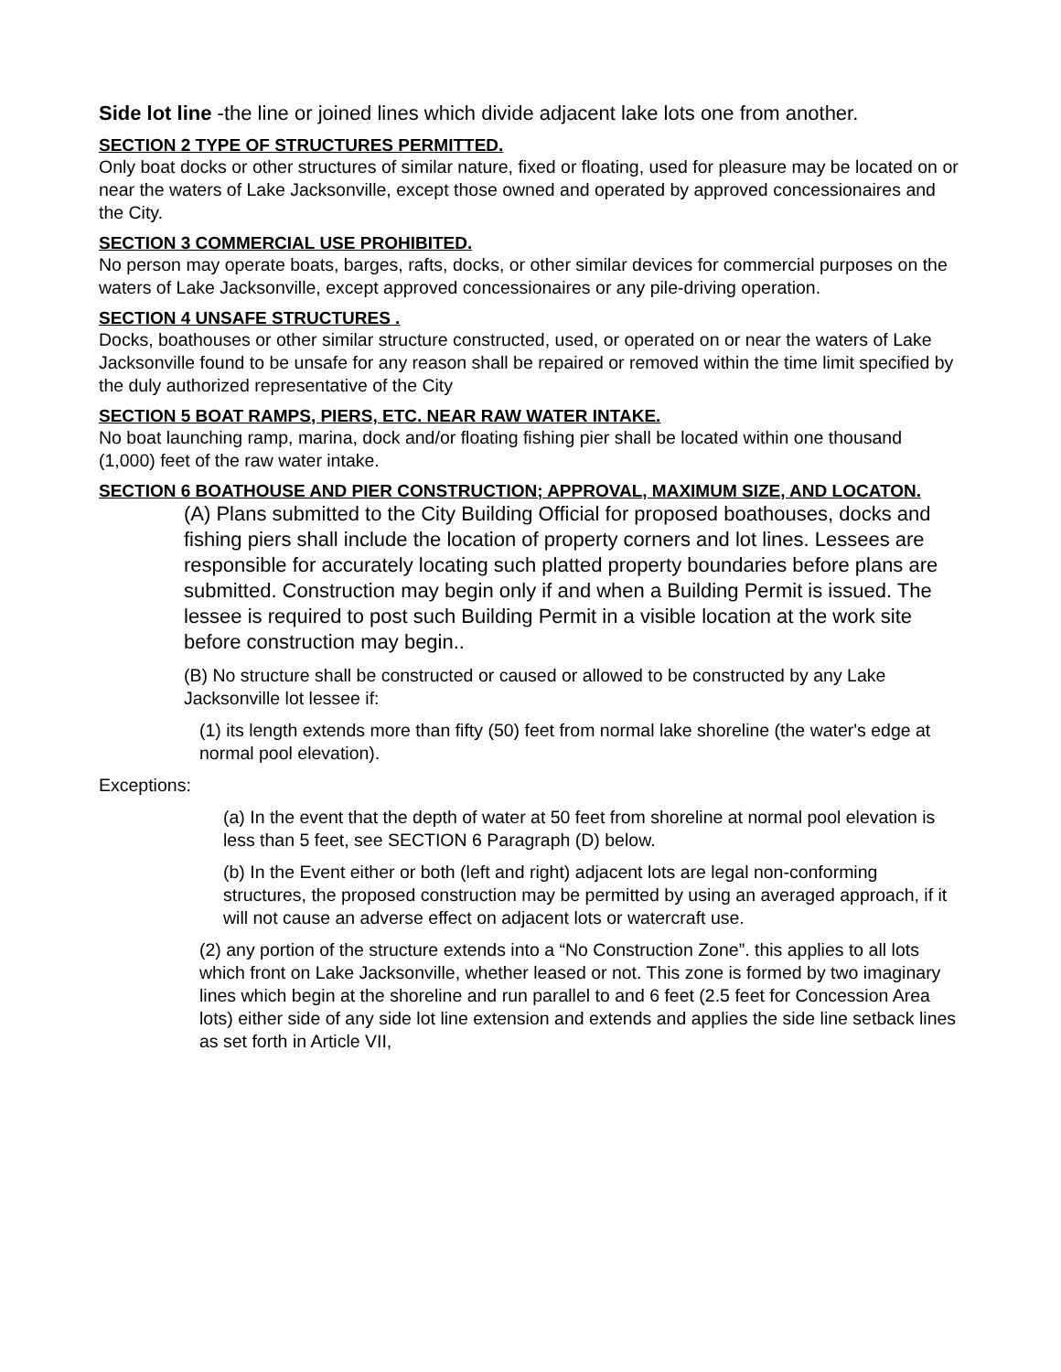Side lot line -the line or joined lines which divide adjacent lake lots one from another.
SECTION 2 TYPE OF STRUCTURES PERMITTED.
Only boat docks or other structures of similar nature, fixed or floating, used for pleasure may be located on or near the waters of Lake Jacksonville, except those owned and operated by approved concessionaires and the City.
SECTION 3 COMMERCIAL USE PROHIBITED.
No person may operate boats, barges, rafts, docks, or other similar devices for commercial purposes on the waters of Lake Jacksonville, except approved concessionaires or any pile-driving operation.
SECTION 4 UNSAFE STRUCTURES .
Docks, boathouses or other similar structure constructed, used, or operated on or near the waters of Lake Jacksonville found to be unsafe for any reason shall be repaired or removed within the time limit specified by the duly authorized representative of the City
SECTION 5 BOAT RAMPS, PIERS, ETC. NEAR RAW WATER INTAKE.
No boat launching ramp, marina, dock and/or floating fishing pier shall be located within one thousand (1,000) feet of the raw water intake.
SECTION 6 BOATHOUSE AND PIER CONSTRUCTION; APPROVAL, MAXIMUM SIZE, AND LOCATON.
(A) Plans submitted to the City Building Official for proposed boathouses, docks and fishing piers shall include the location of property corners and lot lines. Lessees are responsible for accurately locating such platted property boundaries before plans are submitted. Construction may begin only if and when a Building Permit is issued. The lessee is required to post such Building Permit in a visible location at the work site before construction may begin..
(B) No structure shall be constructed or caused or allowed to be constructed by any Lake Jacksonville lot lessee if:
(1) its length extends more than fifty (50) feet from normal lake shoreline (the water's edge at normal pool elevation).
Exceptions:
(a) In the event that the depth of water at 50 feet from shoreline at normal pool elevation is less than 5 feet, see SECTION 6 Paragraph (D) below.
(b) In the Event either or both (left and right) adjacent lots are legal non-conforming structures, the proposed construction may be permitted by using an averaged approach, if it will not cause an adverse effect on adjacent lots or watercraft use.
(2) any portion of the structure extends into a “No Construction Zone”. this applies to all lots which front on Lake Jacksonville, whether leased or not. This zone is formed by two imaginary lines which begin at the shoreline and run parallel to and 6 feet (2.5 feet for Concession Area lots) either side of any side lot line extension and extends and applies the side line setback lines as set forth in Article VII,